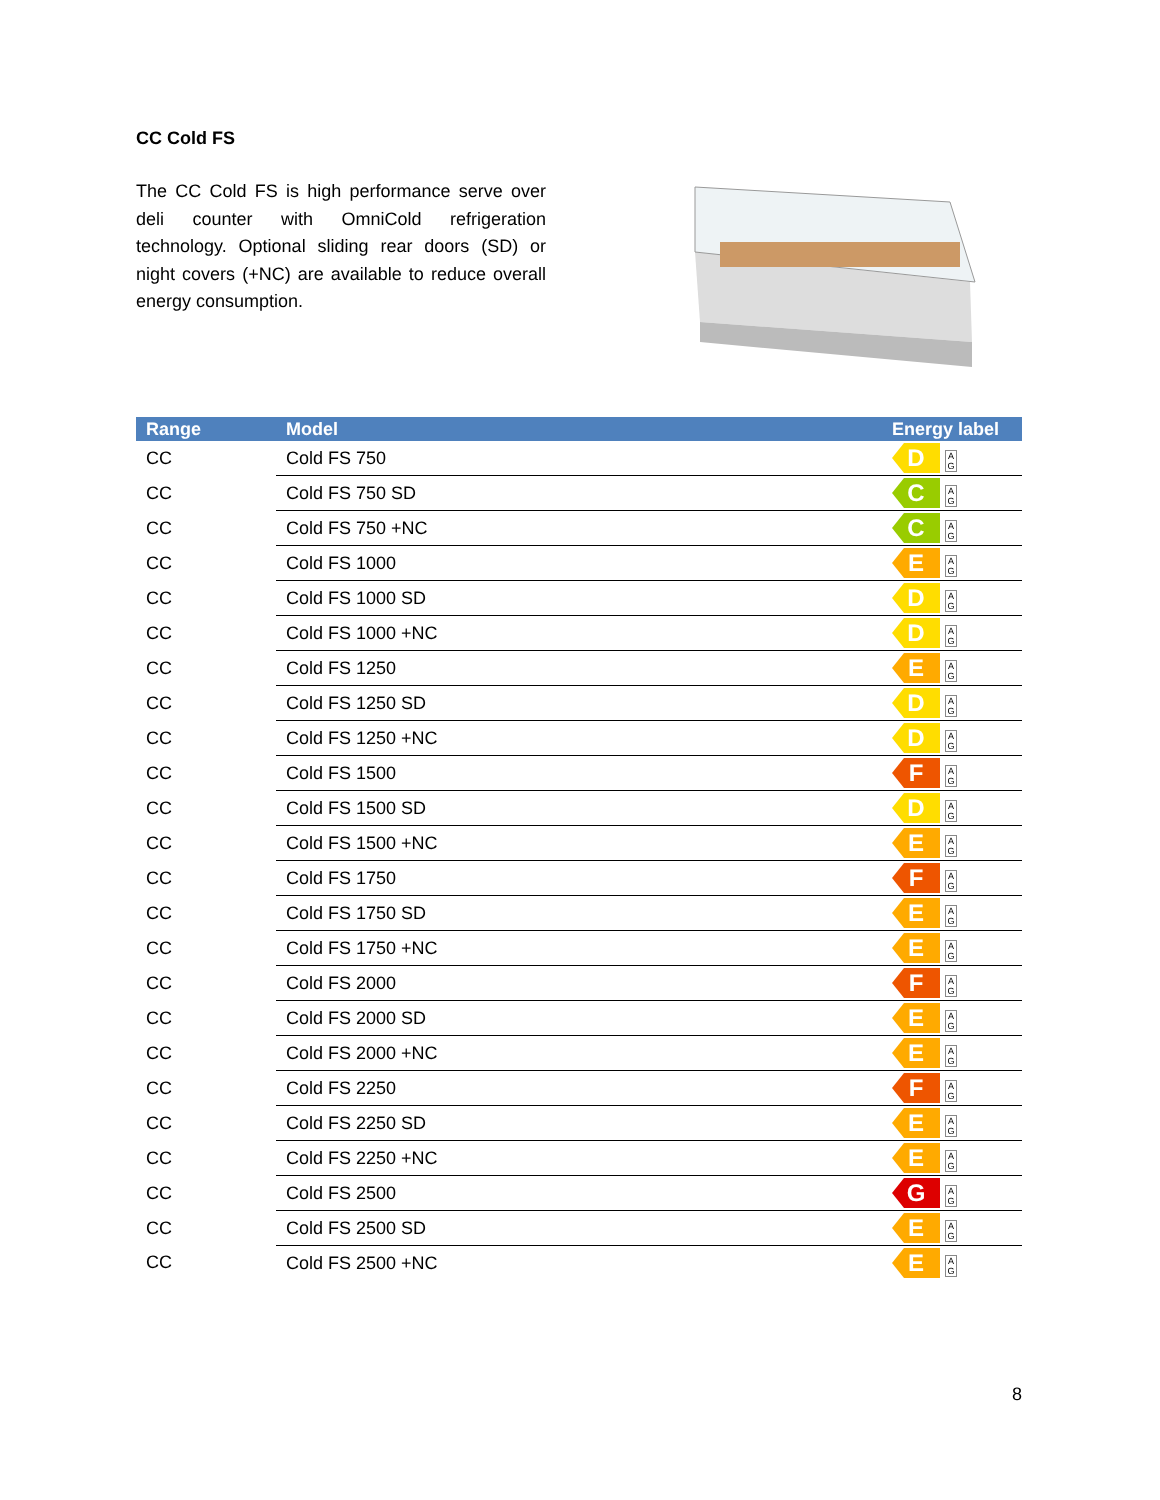CC Cold FS
The CC Cold FS is high performance serve over deli counter with OmniCold refrigeration technology. Optional sliding rear doors (SD) or night covers (+NC) are available to reduce overall energy consumption.
| Range | Model | Energy label |
| --- | --- | --- |
| CC | Cold FS 750 | D A G |
| CC | Cold FS 750 SD | C A G |
| CC | Cold FS 750 +NC | C A G |
| CC | Cold FS 1000 | E A G |
| CC | Cold FS 1000 SD | D A G |
| CC | Cold FS 1000 +NC | D A G |
| CC | Cold FS 1250 | E A G |
| CC | Cold FS 1250 SD | D A G |
| CC | Cold FS 1250 +NC | D A G |
| CC | Cold FS 1500 | F A G |
| CC | Cold FS 1500 SD | D A G |
| CC | Cold FS 1500 +NC | E A G |
| CC | Cold FS 1750 | F A G |
| CC | Cold FS 1750 SD | E A G |
| CC | Cold FS 1750 +NC | E A G |
| CC | Cold FS 2000 | F A G |
| CC | Cold FS 2000 SD | E A G |
| CC | Cold FS 2000 +NC | E A G |
| CC | Cold FS 2250 | F A G |
| CC | Cold FS 2250 SD | E A G |
| CC | Cold FS 2250 +NC | E A G |
| CC | Cold FS 2500 | G A G |
| CC | Cold FS 2500 SD | E A G |
| CC | Cold FS 2500 +NC | E A G |
8